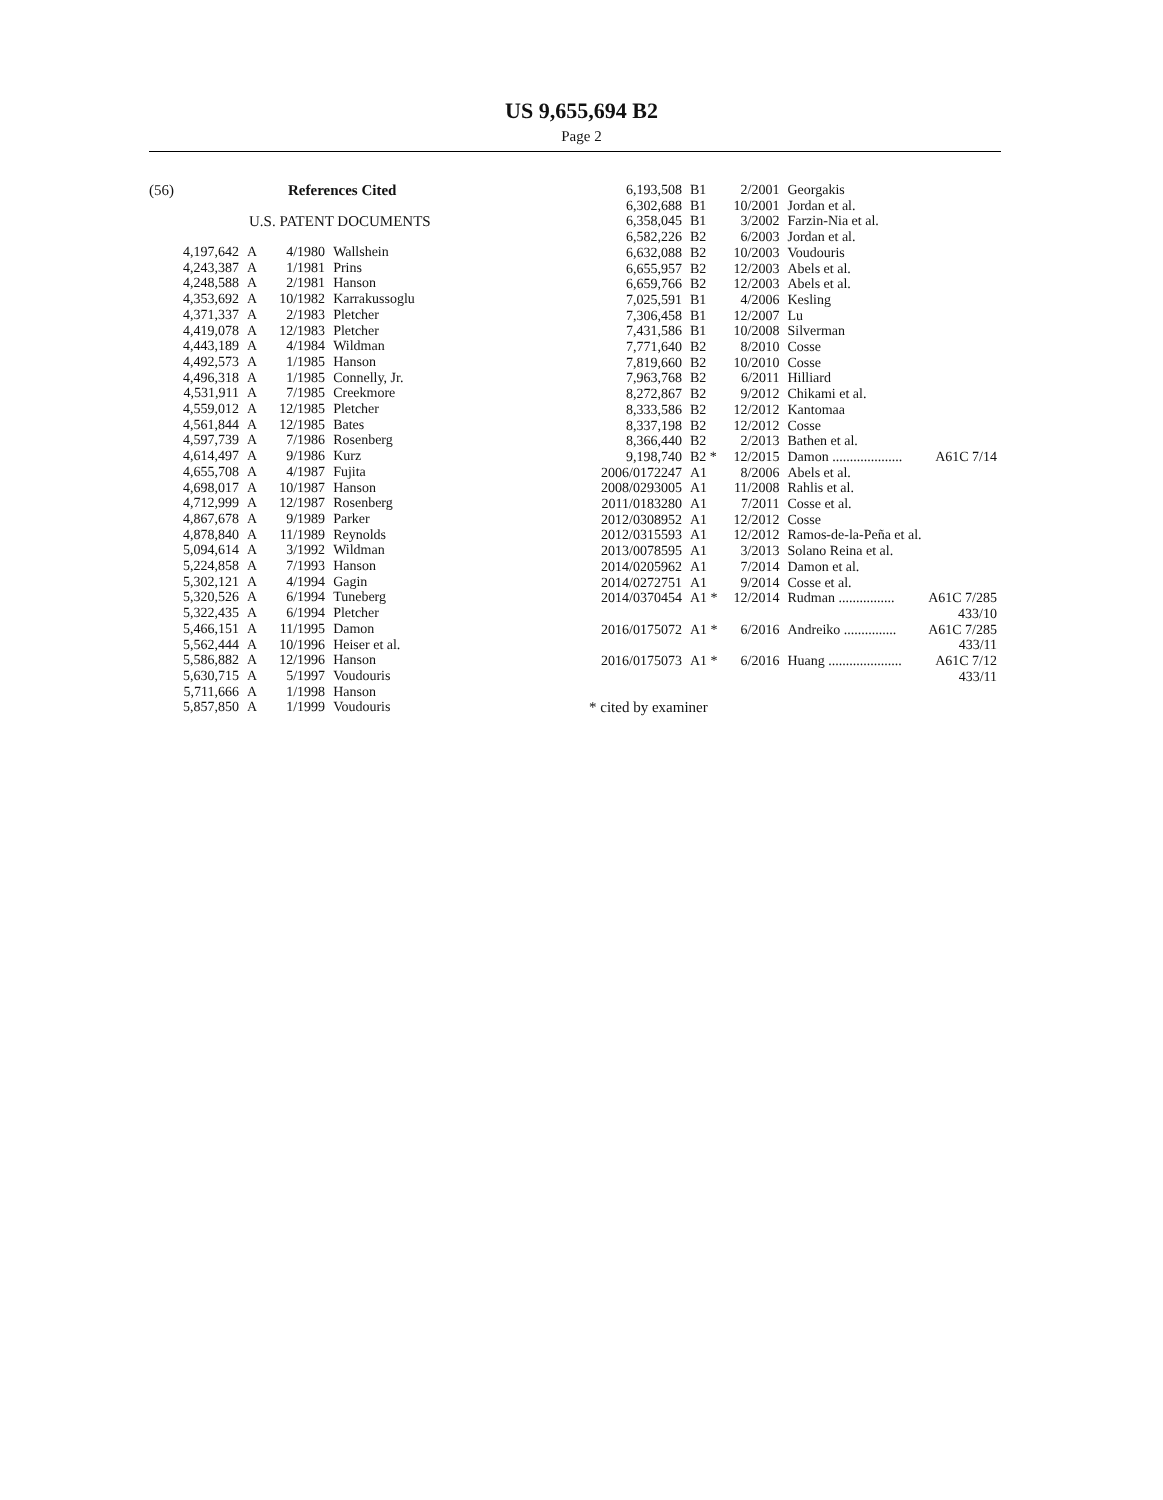US 9,655,694 B2
Page 2
(56) References Cited
U.S. PATENT DOCUMENTS
| 4,197,642 | A | 4/1980 | Wallshein |
| 4,243,387 | A | 1/1981 | Prins |
| 4,248,588 | A | 2/1981 | Hanson |
| 4,353,692 | A | 10/1982 | Karrakussoglu |
| 4,371,337 | A | 2/1983 | Pletcher |
| 4,419,078 | A | 12/1983 | Pletcher |
| 4,443,189 | A | 4/1984 | Wildman |
| 4,492,573 | A | 1/1985 | Hanson |
| 4,496,318 | A | 1/1985 | Connelly, Jr. |
| 4,531,911 | A | 7/1985 | Creekmore |
| 4,559,012 | A | 12/1985 | Pletcher |
| 4,561,844 | A | 12/1985 | Bates |
| 4,597,739 | A | 7/1986 | Rosenberg |
| 4,614,497 | A | 9/1986 | Kurz |
| 4,655,708 | A | 4/1987 | Fujita |
| 4,698,017 | A | 10/1987 | Hanson |
| 4,712,999 | A | 12/1987 | Rosenberg |
| 4,867,678 | A | 9/1989 | Parker |
| 4,878,840 | A | 11/1989 | Reynolds |
| 5,094,614 | A | 3/1992 | Wildman |
| 5,224,858 | A | 7/1993 | Hanson |
| 5,302,121 | A | 4/1994 | Gagin |
| 5,320,526 | A | 6/1994 | Tuneberg |
| 5,322,435 | A | 6/1994 | Pletcher |
| 5,466,151 | A | 11/1995 | Damon |
| 5,562,444 | A | 10/1996 | Heiser et al. |
| 5,586,882 | A | 12/1996 | Hanson |
| 5,630,715 | A | 5/1997 | Voudouris |
| 5,711,666 | A | 1/1998 | Hanson |
| 5,857,850 | A | 1/1999 | Voudouris |
| 6,193,508 | B1 | 2/2001 | Georgakis | |
| 6,302,688 | B1 | 10/2001 | Jordan et al. | |
| 6,358,045 | B1 | 3/2002 | Farzin-Nia et al. | |
| 6,582,226 | B2 | 6/2003 | Jordan et al. | |
| 6,632,088 | B2 | 10/2003 | Voudouris | |
| 6,655,957 | B2 | 12/2003 | Abels et al. | |
| 6,659,766 | B2 | 12/2003 | Abels et al. | |
| 7,025,591 | B1 | 4/2006 | Kesling | |
| 7,306,458 | B1 | 12/2007 | Lu | |
| 7,431,586 | B1 | 10/2008 | Silverman | |
| 7,771,640 | B2 | 8/2010 | Cosse | |
| 7,819,660 | B2 | 10/2010 | Cosse | |
| 7,963,768 | B2 | 6/2011 | Hilliard | |
| 8,272,867 | B2 | 9/2012 | Chikami et al. | |
| 8,333,586 | B2 | 12/2012 | Kantomaa | |
| 8,337,198 | B2 | 12/2012 | Cosse | |
| 8,366,440 | B2 | 2/2013 | Bathen et al. | |
| 9,198,740 | B2 * | 12/2015 | Damon .................... | A61C 7/14 |
| 2006/0172247 | A1 | 8/2006 | Abels et al. | |
| 2008/0293005 | A1 | 11/2008 | Rahlis et al. | |
| 2011/0183280 | A1 | 7/2011 | Cosse et al. | |
| 2012/0308952 | A1 | 12/2012 | Cosse | |
| 2012/0315593 | A1 | 12/2012 | Ramos-de-la-Peña et al. | |
| 2013/0078595 | A1 | 3/2013 | Solano Reina et al. | |
| 2014/0205962 | A1 | 7/2014 | Damon et al. | |
| 2014/0272751 | A1 | 9/2014 | Cosse et al. | |
| 2014/0370454 | A1 * | 12/2014 | Rudman ................ | A61C 7/285 |
| | | | | 433/10 |
| 2016/0175072 | A1 * | 6/2016 | Andreiko ............... | A61C 7/285 |
| | | | | 433/11 |
| 2016/0175073 | A1 * | 6/2016 | Huang ..................... | A61C 7/12 |
| | | | | 433/11 |
* cited by examiner